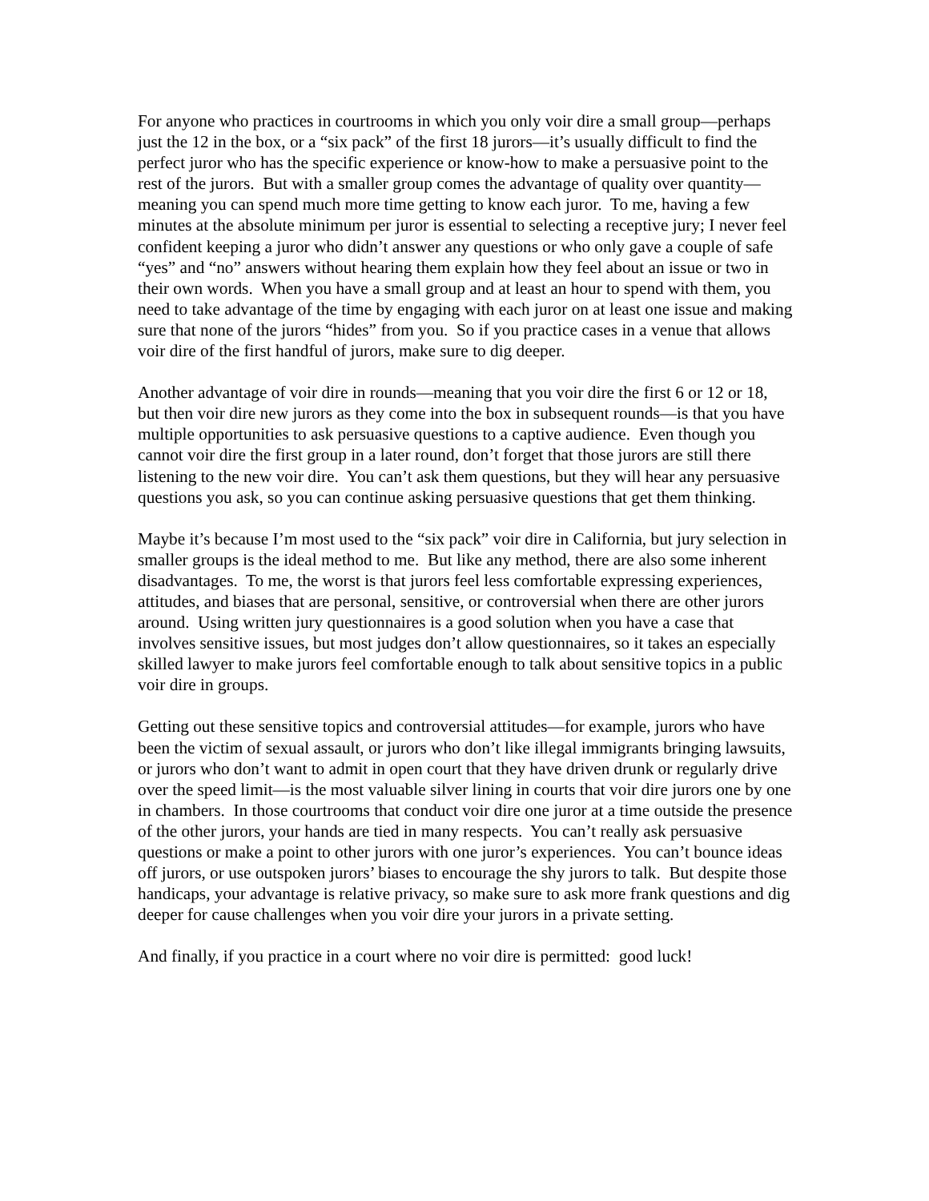For anyone who practices in courtrooms in which you only voir dire a small group—perhaps just the 12 in the box, or a “six pack” of the first 18 jurors—it’s usually difficult to find the perfect juror who has the specific experience or know-how to make a persuasive point to the rest of the jurors. But with a smaller group comes the advantage of quality over quantity—meaning you can spend much more time getting to know each juror. To me, having a few minutes at the absolute minimum per juror is essential to selecting a receptive jury; I never feel confident keeping a juror who didn’t answer any questions or who only gave a couple of safe “yes” and “no” answers without hearing them explain how they feel about an issue or two in their own words. When you have a small group and at least an hour to spend with them, you need to take advantage of the time by engaging with each juror on at least one issue and making sure that none of the jurors “hides” from you. So if you practice cases in a venue that allows voir dire of the first handful of jurors, make sure to dig deeper.
Another advantage of voir dire in rounds—meaning that you voir dire the first 6 or 12 or 18, but then voir dire new jurors as they come into the box in subsequent rounds—is that you have multiple opportunities to ask persuasive questions to a captive audience. Even though you cannot voir dire the first group in a later round, don’t forget that those jurors are still there listening to the new voir dire. You can’t ask them questions, but they will hear any persuasive questions you ask, so you can continue asking persuasive questions that get them thinking.
Maybe it’s because I’m most used to the “six pack” voir dire in California, but jury selection in smaller groups is the ideal method to me. But like any method, there are also some inherent disadvantages. To me, the worst is that jurors feel less comfortable expressing experiences, attitudes, and biases that are personal, sensitive, or controversial when there are other jurors around. Using written jury questionnaires is a good solution when you have a case that involves sensitive issues, but most judges don’t allow questionnaires, so it takes an especially skilled lawyer to make jurors feel comfortable enough to talk about sensitive topics in a public voir dire in groups.
Getting out these sensitive topics and controversial attitudes—for example, jurors who have been the victim of sexual assault, or jurors who don’t like illegal immigrants bringing lawsuits, or jurors who don’t want to admit in open court that they have driven drunk or regularly drive over the speed limit—is the most valuable silver lining in courts that voir dire jurors one by one in chambers. In those courtrooms that conduct voir dire one juror at a time outside the presence of the other jurors, your hands are tied in many respects. You can’t really ask persuasive questions or make a point to other jurors with one juror’s experiences. You can’t bounce ideas off jurors, or use outspoken jurors’ biases to encourage the shy jurors to talk. But despite those handicaps, your advantage is relative privacy, so make sure to ask more frank questions and dig deeper for cause challenges when you voir dire your jurors in a private setting.
And finally, if you practice in a court where no voir dire is permitted: good luck!